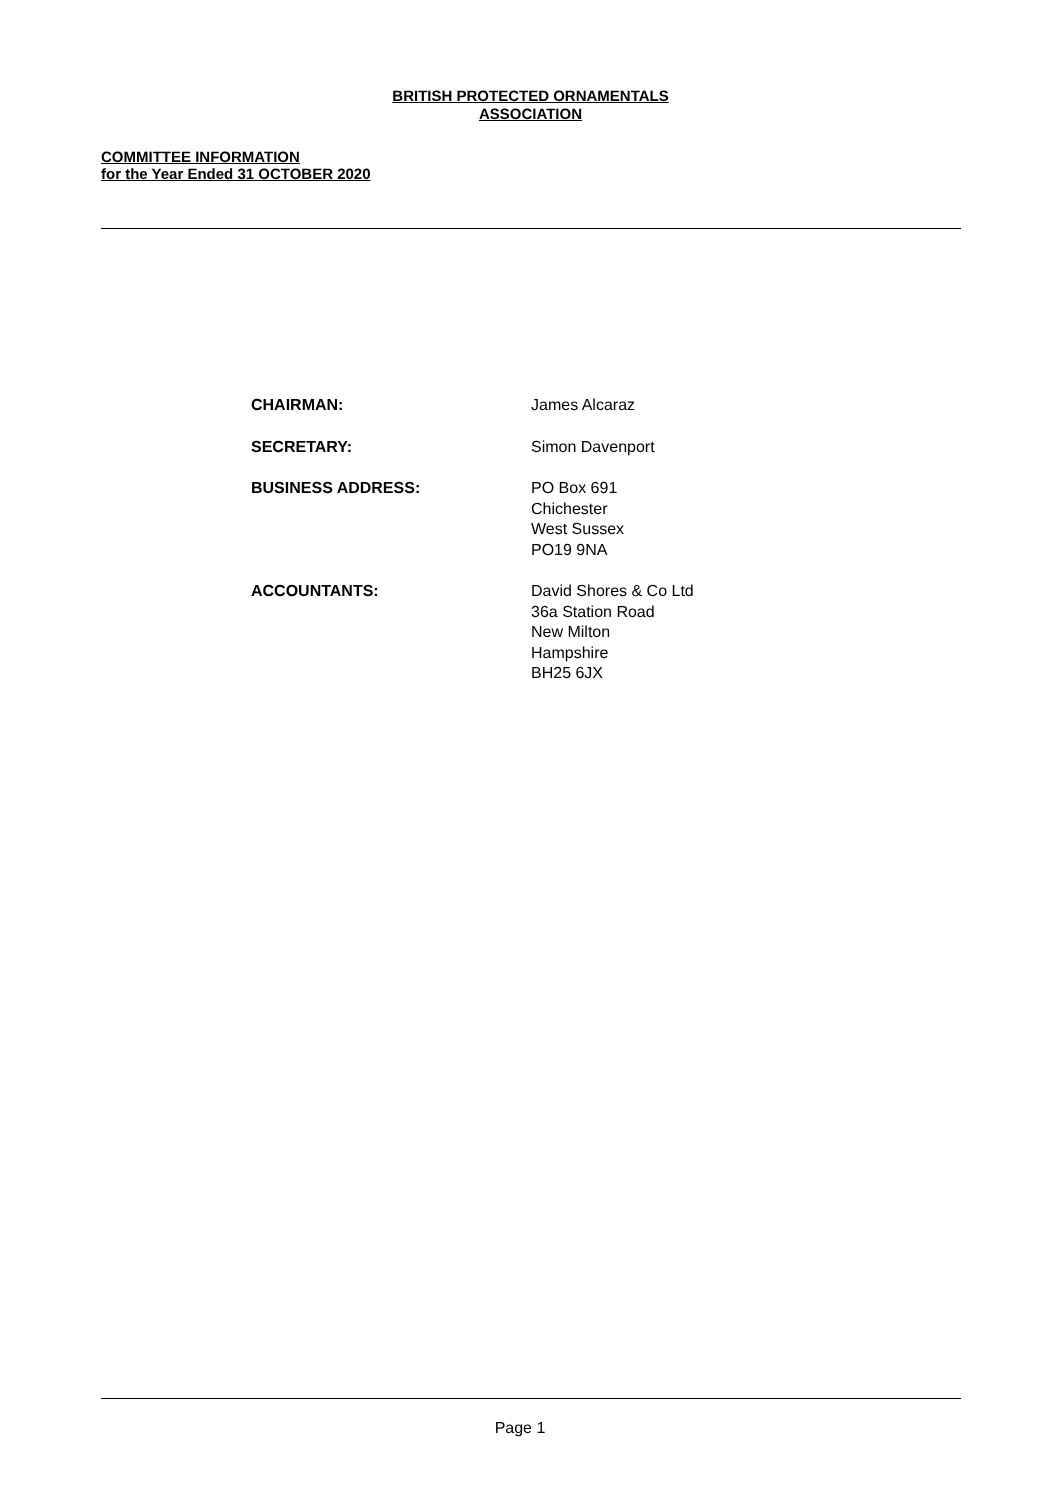BRITISH PROTECTED ORNAMENTALS
ASSOCIATION
COMMITTEE INFORMATION
for the Year Ended 31 OCTOBER 2020
CHAIRMAN: James Alcaraz
SECRETARY: Simon Davenport
BUSINESS ADDRESS: PO Box 691
Chichester
West Sussex
PO19 9NA
ACCOUNTANTS: David Shores & Co Ltd
36a Station Road
New Milton
Hampshire
BH25 6JX
Page 1